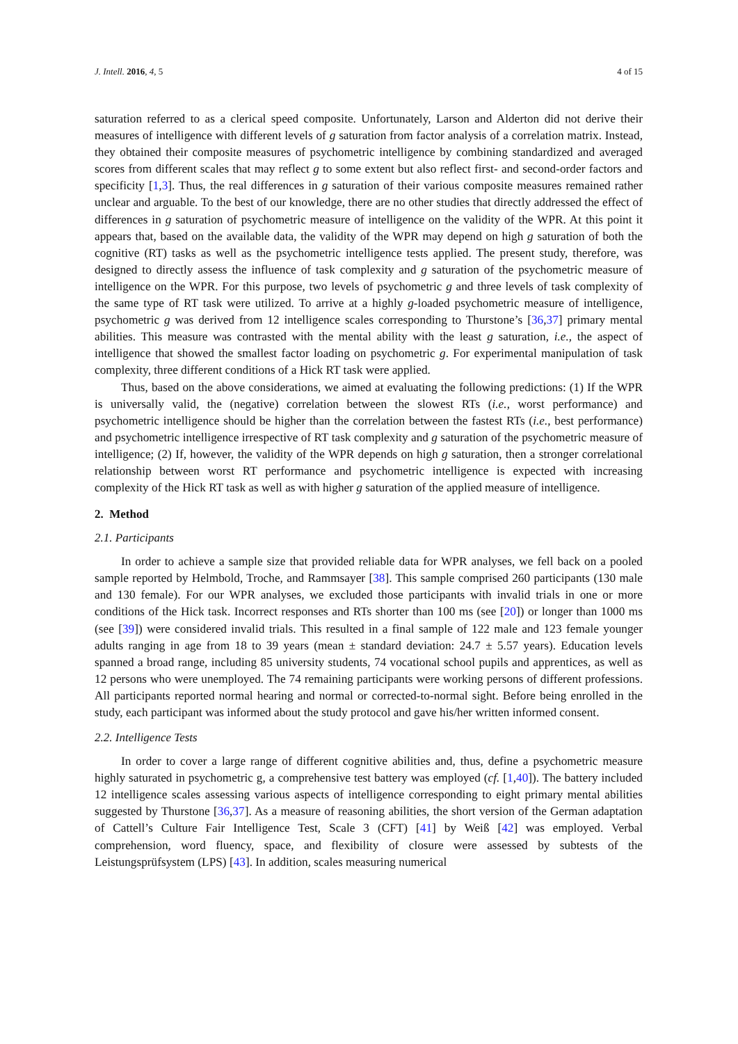J. Intell. 2016, 4, 5 4 of 15
saturation referred to as a clerical speed composite. Unfortunately, Larson and Alderton did not derive their measures of intelligence with different levels of g saturation from factor analysis of a correlation matrix. Instead, they obtained their composite measures of psychometric intelligence by combining standardized and averaged scores from different scales that may reflect g to some extent but also reflect first- and second-order factors and specificity [1,3]. Thus, the real differences in g saturation of their various composite measures remained rather unclear and arguable. To the best of our knowledge, there are no other studies that directly addressed the effect of differences in g saturation of psychometric measure of intelligence on the validity of the WPR. At this point it appears that, based on the available data, the validity of the WPR may depend on high g saturation of both the cognitive (RT) tasks as well as the psychometric intelligence tests applied. The present study, therefore, was designed to directly assess the influence of task complexity and g saturation of the psychometric measure of intelligence on the WPR. For this purpose, two levels of psychometric g and three levels of task complexity of the same type of RT task were utilized. To arrive at a highly g-loaded psychometric measure of intelligence, psychometric g was derived from 12 intelligence scales corresponding to Thurstone’s [36,37] primary mental abilities. This measure was contrasted with the mental ability with the least g saturation, i.e., the aspect of intelligence that showed the smallest factor loading on psychometric g. For experimental manipulation of task complexity, three different conditions of a Hick RT task were applied.
Thus, based on the above considerations, we aimed at evaluating the following predictions: (1) If the WPR is universally valid, the (negative) correlation between the slowest RTs (i.e., worst performance) and psychometric intelligence should be higher than the correlation between the fastest RTs (i.e., best performance) and psychometric intelligence irrespective of RT task complexity and g saturation of the psychometric measure of intelligence; (2) If, however, the validity of the WPR depends on high g saturation, then a stronger correlational relationship between worst RT performance and psychometric intelligence is expected with increasing complexity of the Hick RT task as well as with higher g saturation of the applied measure of intelligence.
2. Method
2.1. Participants
In order to achieve a sample size that provided reliable data for WPR analyses, we fell back on a pooled sample reported by Helmbold, Troche, and Rammsayer [38]. This sample comprised 260 participants (130 male and 130 female). For our WPR analyses, we excluded those participants with invalid trials in one or more conditions of the Hick task. Incorrect responses and RTs shorter than 100 ms (see [20]) or longer than 1000 ms (see [39]) were considered invalid trials. This resulted in a final sample of 122 male and 123 female younger adults ranging in age from 18 to 39 years (mean ± standard deviation: 24.7 ± 5.57 years). Education levels spanned a broad range, including 85 university students, 74 vocational school pupils and apprentices, as well as 12 persons who were unemployed. The 74 remaining participants were working persons of different professions. All participants reported normal hearing and normal or corrected-to-normal sight. Before being enrolled in the study, each participant was informed about the study protocol and gave his/her written informed consent.
2.2. Intelligence Tests
In order to cover a large range of different cognitive abilities and, thus, define a psychometric measure highly saturated in psychometric g, a comprehensive test battery was employed (cf. [1,40]). The battery included 12 intelligence scales assessing various aspects of intelligence corresponding to eight primary mental abilities suggested by Thurstone [36,37]. As a measure of reasoning abilities, the short version of the German adaptation of Cattell’s Culture Fair Intelligence Test, Scale 3 (CFT) [41] by Weiß [42] was employed. Verbal comprehension, word fluency, space, and flexibility of closure were assessed by subtests of the Leistungsprüfsystem (LPS) [43]. In addition, scales measuring numerical